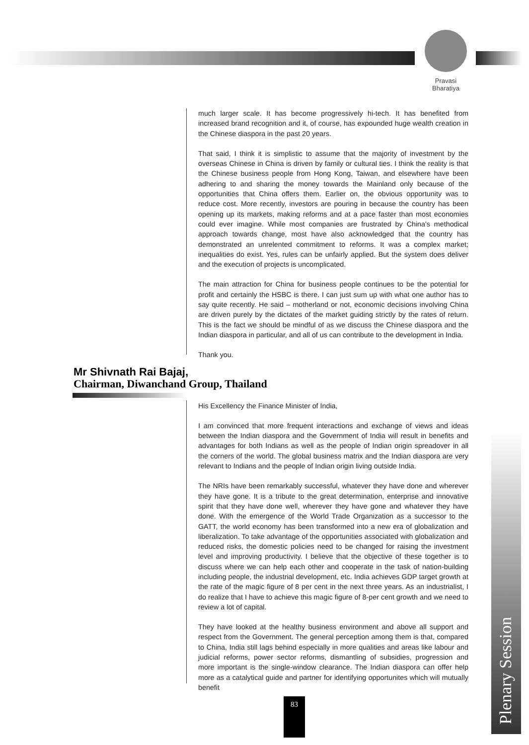Pravasi
Bharatiya
Plenary Session
much larger scale. It has become progressively hi-tech. It has benefited from increased brand recognition and it, of course, has expounded huge wealth creation in the Chinese diaspora in the past 20 years.
That said, I think it is simplistic to assume that the majority of investment by the overseas Chinese in China is driven by family or cultural ties. I think the reality is that the Chinese business people from Hong Kong, Taiwan, and elsewhere have been adhering to and sharing the money towards the Mainland only because of the opportunities that China offers them. Earlier on, the obvious opportunity was to reduce cost. More recently, investors are pouring in because the country has been opening up its markets, making reforms and at a pace faster than most economies could ever imagine. While most companies are frustrated by China's methodical approach towards change, most have also acknowledged that the country has demonstrated an unrelented commitment to reforms. It was a complex market; inequalities do exist. Yes, rules can be unfairly applied. But the system does deliver and the execution of projects is uncomplicated.
The main attraction for China for business people continues to be the potential for profit and certainly the HSBC is there. I can just sum up with what one author has to say quite recently. He said – motherland or not, economic decisions involving China are driven purely by the dictates of the market guiding strictly by the rates of return. This is the fact we should be mindful of as we discuss the Chinese diaspora and the Indian diaspora in particular, and all of us can contribute to the development in India.
Thank you.
Mr Shivnath Rai Bajaj,
Chairman, Diwanchand Group, Thailand
His Excellency the Finance Minister of India,
I am convinced that more frequent interactions and exchange of views and ideas between the Indian diaspora and the Government of India will result in benefits and advantages for both Indians as well as the people of Indian origin spreadover in all the corners of the world. The global business matrix and the Indian diaspora are very relevant to Indians and the people of Indian origin living outside India.
The NRIs have been remarkably successful, whatever they have done and wherever they have gone. It is a tribute to the great determination, enterprise and innovative spirit that they have done well, wherever they have gone and whatever they have done. With the emergence of the World Trade Organization as a successor to the GATT, the world economy has been transformed into a new era of globalization and liberalization. To take advantage of the opportunities associated with globalization and reduced risks, the domestic policies need to be changed for raising the investment level and improving productivity. I believe that the objective of these together is to discuss where we can help each other and cooperate in the task of nation-building including people, the industrial development, etc. India achieves GDP target growth at the rate of the magic figure of 8 per cent in the next three years. As an industrialist, I do realize that I have to achieve this magic figure of 8-per cent growth and we need to review a lot of capital.
They have looked at the healthy business environment and above all support and respect from the Government. The general perception among them is that, compared to China, India still lags behind especially in more qualities and areas like labour and judicial reforms, power sector reforms, dismantling of subsidies, progression and more important is the single-window clearance. The Indian diaspora can offer help more as a catalytical guide and partner for identifying opportunites which will mutually benefit
83